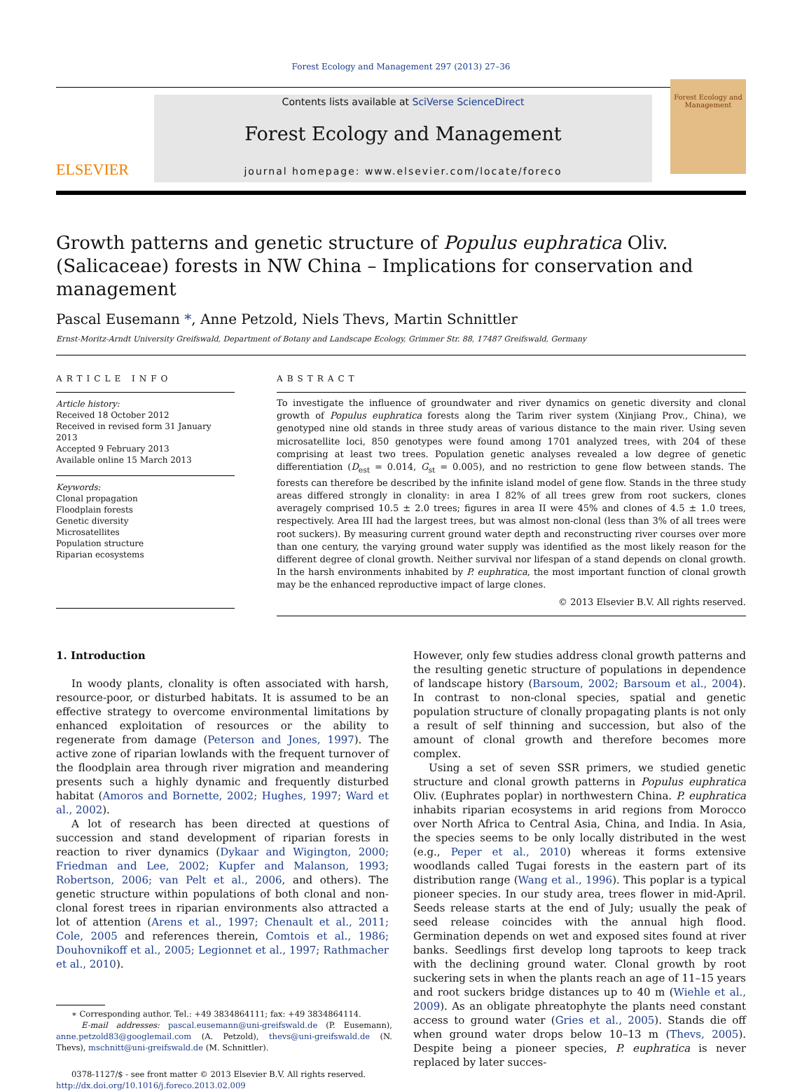Forest Ecology and Management 297 (2013) 27–36
ELSEVIER
Contents lists available at SciVerse ScienceDirect
Forest Ecology and Management
journal homepage: www.elsevier.com/locate/foreco
Forest Ecology and Management
Growth patterns and genetic structure of Populus euphratica Oliv. (Salicaceae) forests in NW China – Implications for conservation and management
Pascal Eusemann *, Anne Petzold, Niels Thevs, Martin Schnittler
Ernst-Moritz-Arndt University Greifswald, Department of Botany and Landscape Ecology, Grimmer Str. 88, 17487 Greifswald, Germany
ARTICLE INFO
Article history:
Received 18 October 2012
Received in revised form 31 January 2013
Accepted 9 February 2013
Available online 15 March 2013
Keywords:
Clonal propagation
Floodplain forests
Genetic diversity
Microsatellites
Population structure
Riparian ecosystems
ABSTRACT
To investigate the influence of groundwater and river dynamics on genetic diversity and clonal growth of Populus euphratica forests along the Tarim river system (Xinjiang Prov., China), we genotyped nine old stands in three study areas of various distance to the main river. Using seven microsatellite loci, 850 genotypes were found among 1701 analyzed trees, with 204 of these comprising at least two trees. Population genetic analyses revealed a low degree of genetic differentiation (D<sub>est</sub> = 0.014, G<sub>st</sub> = 0.005), and no restriction to gene flow between stands. The forests can therefore be described by the infinite island model of gene flow. Stands in the three study areas differed strongly in clonality: in area I 82% of all trees grew from root suckers, clones averagely comprised 10.5 ± 2.0 trees; figures in area II were 45% and clones of 4.5 ± 1.0 trees, respectively. Area III had the largest trees, but was almost non-clonal (less than 3% of all trees were root suckers). By measuring current ground water depth and reconstructing river courses over more than one century, the varying ground water supply was identified as the most likely reason for the different degree of clonal growth. Neither survival nor lifespan of a stand depends on clonal growth. In the harsh environments inhabited by P. euphratica, the most important function of clonal growth may be the enhanced reproductive impact of large clones.
© 2013 Elsevier B.V. All rights reserved.
1. Introduction
In woody plants, clonality is often associated with harsh, resource-poor, or disturbed habitats. It is assumed to be an effective strategy to overcome environmental limitations by enhanced exploitation of resources or the ability to regenerate from damage (Peterson and Jones, 1997). The active zone of riparian lowlands with the frequent turnover of the floodplain area through river migration and meandering presents such a highly dynamic and frequently disturbed habitat (Amoros and Bornette, 2002; Hughes, 1997; Ward et al., 2002).
A lot of research has been directed at questions of succession and stand development of riparian forests in reaction to river dynamics (Dykaar and Wigington, 2000; Friedman and Lee, 2002; Kupfer and Malanson, 1993; Robertson, 2006; van Pelt et al., 2006, and others). The genetic structure within populations of both clonal and non-clonal forest trees in riparian environments also attracted a lot of attention (Arens et al., 1997; Chenault et al., 2011; Cole, 2005 and references therein, Comtois et al., 1986; Douhovnikoff et al., 2005; Legionnet et al., 1997; Rathmacher et al., 2010).
∗ Corresponding author. Tel.: +49 3834864111; fax: +49 3834864114.
E-mail addresses: pascal.eusemann@uni-greifswald.de (P. Eusemann), anne.petzold83@googlemail.com (A. Petzold), thevs@uni-greifswald.de (N. Thevs), mschnitt@uni-greifswald.de (M. Schnittler).
0378-1127/$ - see front matter © 2013 Elsevier B.V. All rights reserved.
http://dx.doi.org/10.1016/j.foreco.2013.02.009
However, only few studies address clonal growth patterns and the resulting genetic structure of populations in dependence of landscape history (Barsoum, 2002; Barsoum et al., 2004). In contrast to non-clonal species, spatial and genetic population structure of clonally propagating plants is not only a result of self thinning and succession, but also of the amount of clonal growth and therefore becomes more complex.
Using a set of seven SSR primers, we studied genetic structure and clonal growth patterns in Populus euphratica Oliv. (Euphrates poplar) in northwestern China. P. euphratica inhabits riparian ecosystems in arid regions from Morocco over North Africa to Central Asia, China, and India. In Asia, the species seems to be only locally distributed in the west (e.g., Peper et al., 2010) whereas it forms extensive woodlands called Tugai forests in the eastern part of its distribution range (Wang et al., 1996). This poplar is a typical pioneer species. In our study area, trees flower in mid-April. Seeds release starts at the end of July; usually the peak of seed release coincides with the annual high flood. Germination depends on wet and exposed sites found at river banks. Seedlings first develop long taproots to keep track with the declining ground water. Clonal growth by root suckering sets in when the plants reach an age of 11–15 years and root suckers bridge distances up to 40 m (Wiehle et al., 2009). As an obligate phreatophyte the plants need constant access to ground water (Gries et al., 2005). Stands die off when ground water drops below 10–13 m (Thevs, 2005). Despite being a pioneer species, P. euphratica is never replaced by later succes-